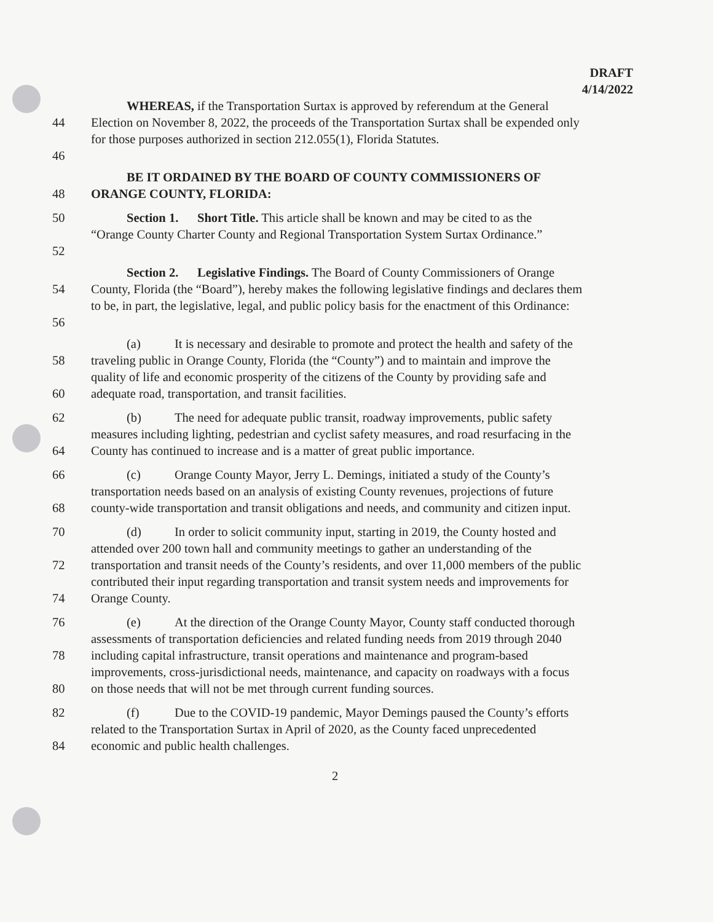DRAFT
4/14/2022
WHEREAS, if the Transportation Surtax is approved by referendum at the General
44 Election on November 8, 2022, the proceeds of the Transportation Surtax shall be expended only
for those purposes authorized in section 212.055(1), Florida Statutes.
46
BE IT ORDAINED BY THE BOARD OF COUNTY COMMISSIONERS OF
48 ORANGE COUNTY, FLORIDA:
50 Section 1. Short Title. This article shall be known and may be cited to as the
“Orange County Charter County and Regional Transportation System Surtax Ordinance.”
52
Section 2. Legislative Findings. The Board of County Commissioners of Orange
54 County, Florida (the “Board”), hereby makes the following legislative findings and declares them
to be, in part, the legislative, legal, and public policy basis for the enactment of this Ordinance:
56
(a) It is necessary and desirable to promote and protect the health and safety of the
58 traveling public in Orange County, Florida (the “County”) and to maintain and improve the
quality of life and economic prosperity of the citizens of the County by providing safe and
60 adequate road, transportation, and transit facilities.
62 (b) The need for adequate public transit, roadway improvements, public safety
measures including lighting, pedestrian and cyclist safety measures, and road resurfacing in the
64 County has continued to increase and is a matter of great public importance.
66 (c) Orange County Mayor, Jerry L. Demings, initiated a study of the County’s
transportation needs based on an analysis of existing County revenues, projections of future
68 county-wide transportation and transit obligations and needs, and community and citizen input.
70 (d) In order to solicit community input, starting in 2019, the County hosted and
attended over 200 town hall and community meetings to gather an understanding of the
72 transportation and transit needs of the County’s residents, and over 11,000 members of the public
contributed their input regarding transportation and transit system needs and improvements for
74 Orange County.
76 (e) At the direction of the Orange County Mayor, County staff conducted thorough
assessments of transportation deficiencies and related funding needs from 2019 through 2040
78 including capital infrastructure, transit operations and maintenance and program-based
improvements, cross-jurisdictional needs, maintenance, and capacity on roadways with a focus
80 on those needs that will not be met through current funding sources.
82 (f) Due to the COVID-19 pandemic, Mayor Demings paused the County’s efforts
related to the Transportation Surtax in April of 2020, as the County faced unprecedented
84 economic and public health challenges.
2